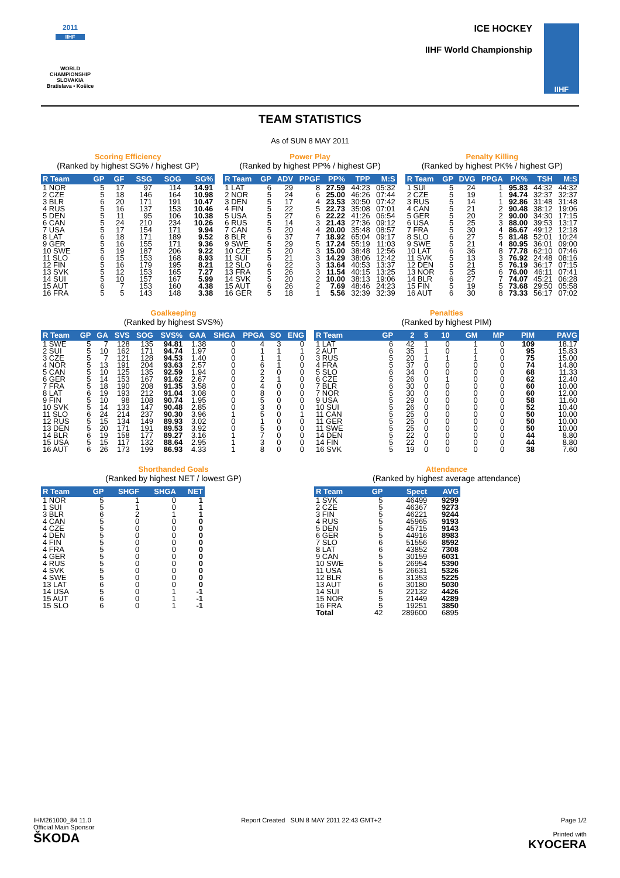2011
IIHF
WORLD CHAMPIONSHIP
SLOVAKIA
Bratislava • Košice
ICE HOCKEY
IIHF World Championship
IIHF
TEAM STATISTICS
As of SUN 8 MAY 2011
Scoring Efficiency
(Ranked by highest SG% / highest GP)
| R Team | GP | GF | SSG | SOG | SG% |
| --- | --- | --- | --- | --- | --- |
| 1 NOR | 5 | 17 | 97 | 114 | 14.91 |
| 2 CZE | 5 | 18 | 146 | 164 | 10.98 |
| 3 BLR | 6 | 20 | 171 | 191 | 10.47 |
| 4 RUS | 5 | 16 | 137 | 153 | 10.46 |
| 5 DEN | 5 | 11 | 95 | 106 | 10.38 |
| 6 CAN | 5 | 24 | 210 | 234 | 10.26 |
| 7 USA | 5 | 17 | 154 | 171 | 9.94 |
| 8 LAT | 6 | 18 | 171 | 189 | 9.52 |
| 9 GER | 5 | 16 | 155 | 171 | 9.36 |
| 10 SWE | 5 | 19 | 187 | 206 | 9.22 |
| 11 SLO | 6 | 15 | 153 | 168 | 8.93 |
| 12 FIN | 5 | 16 | 179 | 195 | 8.21 |
| 13 SVK | 5 | 12 | 153 | 165 | 7.27 |
| 14 SUI | 5 | 10 | 157 | 167 | 5.99 |
| 15 AUT | 6 | 7 | 153 | 160 | 4.38 |
| 16 FRA | 5 | 5 | 143 | 148 | 3.38 |
Power Play
(Ranked by highest PP% / highest GP)
| R Team | GP | ADV | PPGF | PP% | TPP | M:S |
| --- | --- | --- | --- | --- | --- | --- |
| 1 LAT | 6 | 29 | 8 | 27.59 | 44:23 | 05:32 |
| 2 NOR | 5 | 24 | 6 | 25.00 | 46:26 | 07:44 |
| 3 DEN | 5 | 17 | 4 | 23.53 | 30:50 | 07:42 |
| 4 FIN | 5 | 22 | 5 | 22.73 | 35:08 | 07:01 |
| 5 USA | 5 | 27 | 6 | 22.22 | 41:26 | 06:54 |
| 6 RUS | 5 | 14 | 3 | 21.43 | 27:36 | 09:12 |
| 7 CAN | 5 | 20 | 4 | 20.00 | 35:48 | 08:57 |
| 8 BLR | 6 | 37 | 7 | 18.92 | 65:04 | 09:17 |
| 9 SWE | 5 | 29 | 5 | 17.24 | 55:19 | 11:03 |
| 10 CZE | 5 | 20 | 3 | 15.00 | 38:48 | 12:56 |
| 11 SUI | 5 | 21 | 3 | 14.29 | 38:06 | 12:42 |
| 12 SLO | 6 | 22 | 3 | 13.64 | 40:53 | 13:37 |
| 13 FRA | 5 | 26 | 3 | 11.54 | 40:15 | 13:25 |
| 14 SVK | 5 | 20 | 2 | 10.00 | 38:13 | 19:06 |
| 15 AUT | 6 | 26 | 2 | 7.69 | 48:46 | 24:23 |
| 16 GER | 5 | 18 | 1 | 5.56 | 32:39 | 32:39 |
Penalty Killing
(Ranked by highest PK% / highest GP)
| R Team | GP | DVG | PPGA | PK% | TSH | M:S |
| --- | --- | --- | --- | --- | --- | --- |
| 1 SUI | 5 | 24 | 1 | 95.83 | 44:32 | 44:32 |
| 2 CZE | 5 | 19 | 1 | 94.74 | 32:37 | 32:37 |
| 3 RUS | 5 | 14 | 1 | 92.86 | 31:48 | 31:48 |
| 4 CAN | 5 | 21 | 2 | 90.48 | 38:12 | 19:06 |
| 5 GER | 5 | 20 | 2 | 90.00 | 34:30 | 17:15 |
| 6 USA | 5 | 25 | 3 | 88.00 | 39:53 | 13:17 |
| 7 FRA | 5 | 30 | 4 | 86.67 | 49:12 | 12:18 |
| 8 SLO | 6 | 27 | 5 | 81.48 | 52:01 | 10:24 |
| 9 SWE | 5 | 21 | 4 | 80.95 | 36:01 | 09:00 |
| 10 LAT | 6 | 36 | 8 | 77.78 | 62:10 | 07:46 |
| 11 SVK | 5 | 13 | 3 | 76.92 | 24:48 | 08:16 |
| 12 DEN | 5 | 21 | 5 | 76.19 | 36:17 | 07:15 |
| 13 NOR | 5 | 25 | 6 | 76.00 | 46:11 | 07:41 |
| 14 BLR | 6 | 27 | 7 | 74.07 | 45:21 | 06:28 |
| 15 FIN | 5 | 19 | 5 | 73.68 | 29:50 | 05:58 |
| 16 AUT | 6 | 30 | 8 | 73.33 | 56:17 | 07:02 |
Goalkeeping
(Ranked by highest SVS%)
| R Team | GP | GA | SVS | SOG | SVS% | GAA | SHGA | PPGA | SO | ENG |
| --- | --- | --- | --- | --- | --- | --- | --- | --- | --- | --- |
| 1 SWE | 5 | 7 | 128 | 135 | 94.81 | 1.38 | 0 | 4 | 3 | 0 |
| 2 SUI | 5 | 10 | 162 | 171 | 94.74 | 1.97 | 0 | 1 | 1 | 1 |
| 3 CZE | 5 | 7 | 121 | 128 | 94.53 | 1.40 | 0 | 1 | 1 | 0 |
| 4 NOR | 5 | 13 | 191 | 204 | 93.63 | 2.57 | 0 | 6 | 1 | 0 |
| 5 CAN | 5 | 10 | 125 | 135 | 92.59 | 1.94 | 0 | 2 | 0 | 0 |
| 6 GER | 5 | 14 | 153 | 167 | 91.62 | 2.67 | 0 | 2 | 1 | 0 |
| 7 FRA | 5 | 18 | 190 | 208 | 91.35 | 3.58 | 0 | 4 | 0 | 0 |
| 8 LAT | 6 | 19 | 193 | 212 | 91.04 | 3.08 | 0 | 8 | 0 | 0 |
| 9 FIN | 5 | 10 | 98 | 108 | 90.74 | 1.95 | 0 | 5 | 0 | 0 |
| 10 SVK | 5 | 14 | 133 | 147 | 90.48 | 2.85 | 0 | 3 | 0 | 0 |
| 11 SLO | 6 | 24 | 214 | 237 | 90.30 | 3.96 | 1 | 5 | 0 | 1 |
| 12 RUS | 5 | 15 | 134 | 149 | 89.93 | 3.02 | 0 | 1 | 0 | 0 |
| 13 DEN | 5 | 20 | 171 | 191 | 89.53 | 3.92 | 0 | 5 | 0 | 0 |
| 14 BLR | 6 | 19 | 158 | 177 | 89.27 | 3.16 | 1 | 7 | 0 | 0 |
| 15 USA | 5 | 15 | 117 | 132 | 88.64 | 2.95 | 1 | 3 | 0 | 0 |
| 16 AUT | 6 | 26 | 173 | 199 | 86.93 | 4.33 | 1 | 8 | 0 | 0 |
Penalties
(Ranked by highest PIM)
| R Team | GP | 2 | 5 | 10 | GM | MP | PIM | PAVG |
| --- | --- | --- | --- | --- | --- | --- | --- | --- |
| 1 LAT | 6 | 42 | 1 | 0 | 1 | 0 | 109 | 18.17 |
| 2 AUT | 6 | 35 | 1 | 0 | 1 | 0 | 95 | 15.83 |
| 3 RUS | 5 | 20 | 1 | 1 | 1 | 0 | 75 | 15.00 |
| 4 FRA | 5 | 37 | 0 | 0 | 0 | 0 | 74 | 14.80 |
| 5 SLO | 6 | 34 | 0 | 0 | 0 | 0 | 68 | 11.33 |
| 6 CZE | 5 | 26 | 0 | 1 | 0 | 0 | 62 | 12.40 |
| 7 BLR | 6 | 30 | 0 | 0 | 0 | 0 | 60 | 10.00 |
| 7 NOR | 5 | 30 | 0 | 0 | 0 | 0 | 60 | 12.00 |
| 9 USA | 5 | 29 | 0 | 0 | 0 | 0 | 58 | 11.60 |
| 10 SUI | 5 | 26 | 0 | 0 | 0 | 0 | 52 | 10.40 |
| 11 CAN | 5 | 25 | 0 | 0 | 0 | 0 | 50 | 10.00 |
| 11 GER | 5 | 25 | 0 | 0 | 0 | 0 | 50 | 10.00 |
| 11 SWE | 5 | 25 | 0 | 0 | 0 | 0 | 50 | 10.00 |
| 14 DEN | 5 | 22 | 0 | 0 | 0 | 0 | 44 | 8.80 |
| 14 FIN | 5 | 22 | 0 | 0 | 0 | 0 | 44 | 8.80 |
| 16 SVK | 5 | 19 | 0 | 0 | 0 | 0 | 38 | 7.60 |
Shorthanded Goals
(Ranked by highest NET / lowest GP)
| R Team | GP | SHGF | SHGA | NET |
| --- | --- | --- | --- | --- |
| 1 NOR | 5 | 1 | 0 | 1 |
| 1 SUI | 5 | 1 | 0 | 1 |
| 3 BLR | 6 | 2 | 1 | 1 |
| 4 CAN | 5 | 0 | 0 | 0 |
| 4 CZE | 5 | 0 | 0 | 0 |
| 4 DEN | 5 | 0 | 0 | 0 |
| 4 FIN | 5 | 0 | 0 | 0 |
| 4 FRA | 5 | 0 | 0 | 0 |
| 4 GER | 5 | 0 | 0 | 0 |
| 4 RUS | 5 | 0 | 0 | 0 |
| 4 SVK | 5 | 0 | 0 | 0 |
| 4 SWE | 5 | 0 | 0 | 0 |
| 13 LAT | 6 | 0 | 0 | 0 |
| 14 USA | 5 | 0 | 1 | -1 |
| 15 AUT | 6 | 0 | 1 | -1 |
| 15 SLO | 6 | 0 | 1 | -1 |
Attendance
(Ranked by highest average attendance)
| R Team | GP | Spect | AVG |
| --- | --- | --- | --- |
| 1 SVK | 5 | 46499 | 9299 |
| 2 CZE | 5 | 46367 | 9273 |
| 3 FIN | 5 | 46221 | 9244 |
| 4 RUS | 5 | 45965 | 9193 |
| 5 DEN | 5 | 45715 | 9143 |
| 6 GER | 5 | 44916 | 8983 |
| 7 SLO | 6 | 51556 | 8592 |
| 8 LAT | 6 | 43852 | 7308 |
| 9 CAN | 5 | 30159 | 6031 |
| 10 SWE | 5 | 26954 | 5390 |
| 11 USA | 5 | 26631 | 5326 |
| 12 BLR | 6 | 31353 | 5225 |
| 13 AUT | 6 | 30180 | 5030 |
| 14 SUI | 5 | 22132 | 4426 |
| 15 NOR | 5 | 21449 | 4289 |
| 16 FRA | 5 | 19251 | 3850 |
| Total | 42 | 289600 | 6895 |
IHM261000_84 11.0
Official Main Sponsor
ŠKODA
Report Created SUN 8 MAY 2011 22:43 GMT+2
Page 1/2
Printed with
KYOCERA